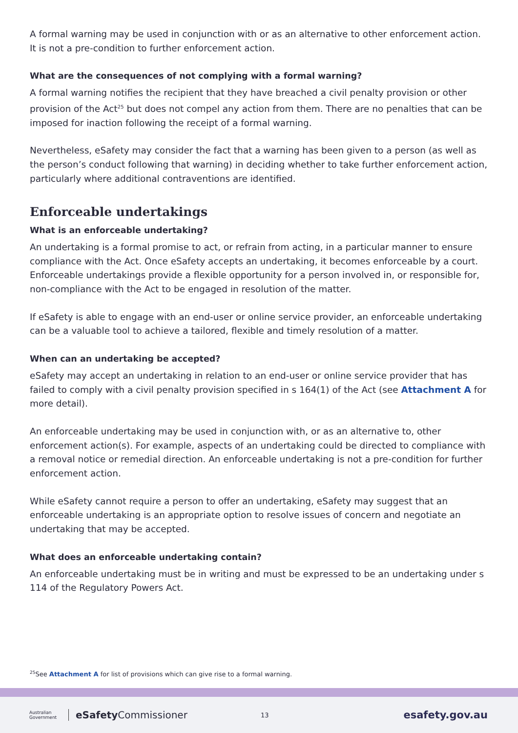A formal warning may be used in conjunction with or as an alternative to other enforcement action. It is not a pre-condition to further enforcement action.
What are the consequences of not complying with a formal warning?
A formal warning notifies the recipient that they have breached a civil penalty provision or other provision of the Act<sup>25</sup> but does not compel any action from them. There are no penalties that can be imposed for inaction following the receipt of a formal warning.
Nevertheless, eSafety may consider the fact that a warning has been given to a person (as well as the person’s conduct following that warning) in deciding whether to take further enforcement action, particularly where additional contraventions are identified.
Enforceable undertakings
What is an enforceable undertaking?
An undertaking is a formal promise to act, or refrain from acting, in a particular manner to ensure compliance with the Act. Once eSafety accepts an undertaking, it becomes enforceable by a court. Enforceable undertakings provide a flexible opportunity for a person involved in, or responsible for, non-compliance with the Act to be engaged in resolution of the matter.
If eSafety is able to engage with an end-user or online service provider, an enforceable undertaking can be a valuable tool to achieve a tailored, flexible and timely resolution of a matter.
When can an undertaking be accepted?
eSafety may accept an undertaking in relation to an end-user or online service provider that has failed to comply with a civil penalty provision specified in s 164(1) of the Act (see Attachment A for more detail).
An enforceable undertaking may be used in conjunction with, or as an alternative to, other enforcement action(s). For example, aspects of an undertaking could be directed to compliance with a removal notice or remedial direction. An enforceable undertaking is not a pre-condition for further enforcement action.
While eSafety cannot require a person to offer an undertaking, eSafety may suggest that an enforceable undertaking is an appropriate option to resolve issues of concern and negotiate an undertaking that may be accepted.
What does an enforceable undertaking contain?
An enforceable undertaking must be in writing and must be expressed to be an undertaking under s 114 of the Regulatory Powers Act.
<sup>25</sup> See Attachment A for list of provisions which can give rise to a formal warning.
Australian Government
eSafety Commissioner
13
esafety.gov.au